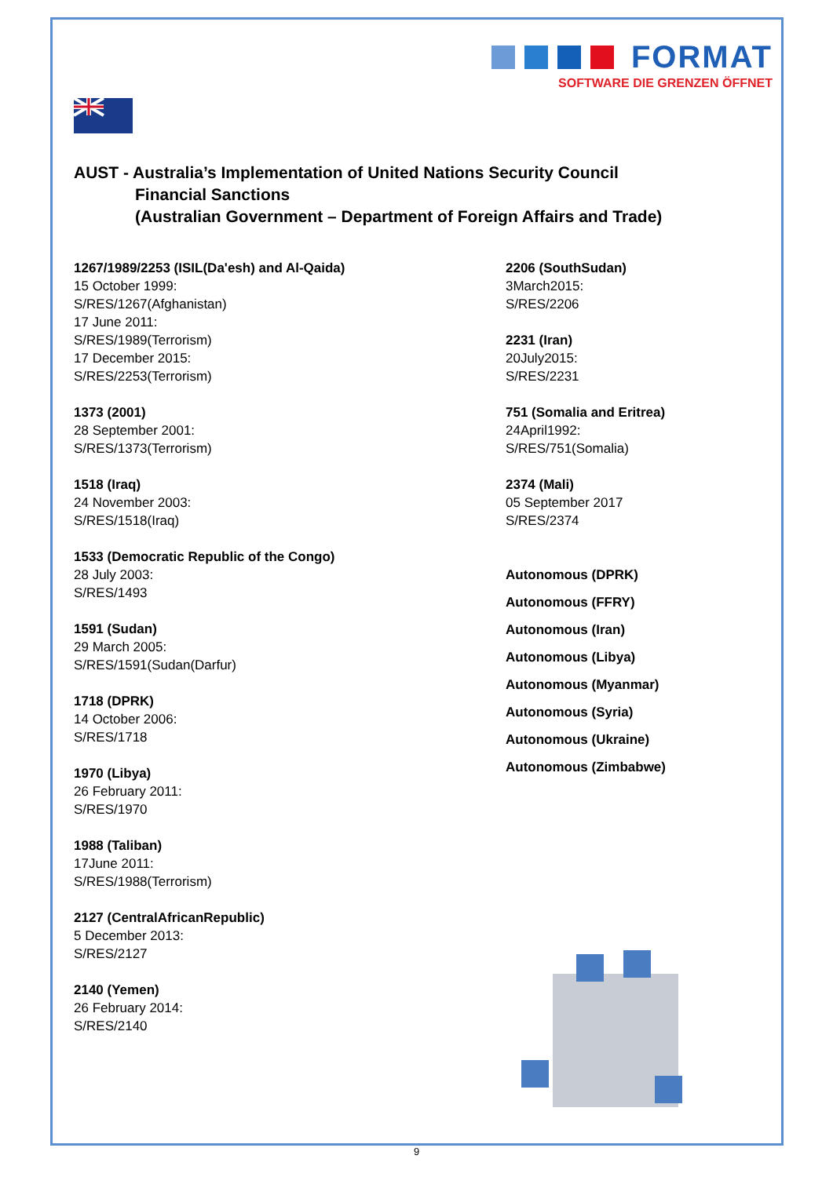FORMAT
SOFTWARE DIE GRENZEN ÖFFNET
AUST - Australia’s Implementation of United Nations Security Council
Financial Sanctions
(Australian Government – Department of Foreign Affairs and Trade)
1267/1989/2253 (ISIL(Da'esh) and Al-Qaida)
15 October 1999:
S/RES/1267(Afghanistan)
17 June 2011:
S/RES/1989(Terrorism)
17 December 2015:
S/RES/2253(Terrorism)
1373 (2001)
28 September 2001:
S/RES/1373(Terrorism)
1518 (Iraq)
24 November 2003:
S/RES/1518(Iraq)
1533 (Democratic Republic of the Congo)
28 July 2003:
S/RES/1493
1591 (Sudan)
29 March 2005:
S/RES/1591(Sudan(Darfur)
1718 (DPRK)
14 October 2006:
S/RES/1718
1970 (Libya)
26 February 2011:
S/RES/1970
1988 (Taliban)
17June 2011:
S/RES/1988(Terrorism)
2127 (CentralAfricanRepublic)
5 December 2013:
S/RES/2127
2140 (Yemen)
26 February 2014:
S/RES/2140
2206 (SouthSudan)
3March2015:
S/RES/2206
2231 (Iran)
20July2015:
S/RES/2231
751 (Somalia and Eritrea)
24April1992:
S/RES/751(Somalia)
2374 (Mali)
05 September 2017
S/RES/2374
Autonomous (DPRK)
Autonomous (FFRY)
Autonomous (Iran)
Autonomous (Libya)
Autonomous (Myanmar)
Autonomous (Syria)
Autonomous (Ukraine)
Autonomous (Zimbabwe)
9